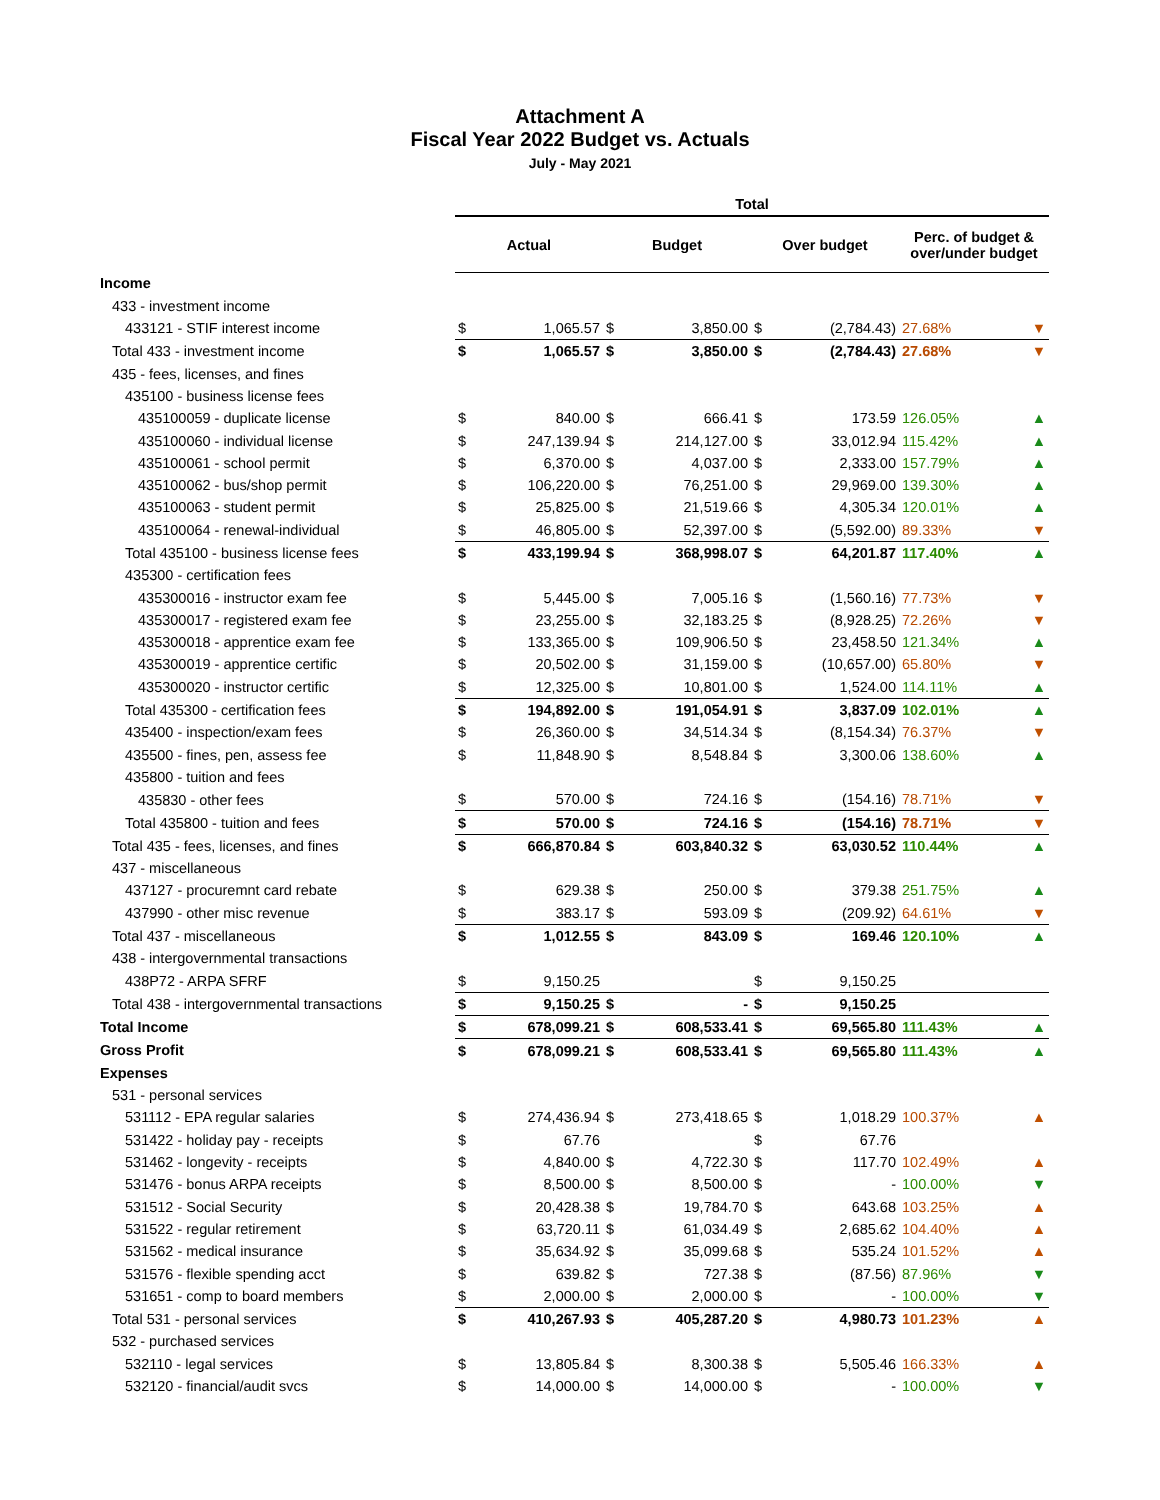Attachment A
Fiscal Year 2022 Budget vs. Actuals
July - May 2021
| | Total | | | | | | | |
| | Actual | | Budget | | Over budget | | Perc. of budget & over/under budget | |
| Income | | | | | | | | |
| 433 - investment income | | | | | | | | |
| 433121 - STIF interest income | $ | 1,065.57 | $ | 3,850.00 | $ | (2,784.43) | 27.68% | ▼ |
| Total 433 - investment income | $ | 1,065.57 | $ | 3,850.00 | $ | (2,784.43) | 27.68% | ▼ |
| 435 - fees, licenses, and fines | | | | | | | | |
| 435100 - business license fees | | | | | | | | |
| 435100059 - duplicate license | $ | 840.00 | $ | 666.41 | $ | 173.59 | 126.05% | ▲ |
| 435100060 - individual license | $ | 247,139.94 | $ | 214,127.00 | $ | 33,012.94 | 115.42% | ▲ |
| 435100061 - school permit | $ | 6,370.00 | $ | 4,037.00 | $ | 2,333.00 | 157.79% | ▲ |
| 435100062 - bus/shop permit | $ | 106,220.00 | $ | 76,251.00 | $ | 29,969.00 | 139.30% | ▲ |
| 435100063 - student permit | $ | 25,825.00 | $ | 21,519.66 | $ | 4,305.34 | 120.01% | ▲ |
| 435100064 - renewal-individual | $ | 46,805.00 | $ | 52,397.00 | $ | (5,592.00) | 89.33% | ▼ |
| Total 435100 - business license fees | $ | 433,199.94 | $ | 368,998.07 | $ | 64,201.87 | 117.40% | ▲ |
| 435300 - certification fees | | | | | | | | |
| 435300016 - instructor exam fee | $ | 5,445.00 | $ | 7,005.16 | $ | (1,560.16) | 77.73% | ▼ |
| 435300017 - registered exam fee | $ | 23,255.00 | $ | 32,183.25 | $ | (8,928.25) | 72.26% | ▼ |
| 435300018 - apprentice exam fee | $ | 133,365.00 | $ | 109,906.50 | $ | 23,458.50 | 121.34% | ▲ |
| 435300019 - apprentice certific | $ | 20,502.00 | $ | 31,159.00 | $ | (10,657.00) | 65.80% | ▼ |
| 435300020 - instructor certific | $ | 12,325.00 | $ | 10,801.00 | $ | 1,524.00 | 114.11% | ▲ |
| Total 435300 - certification fees | $ | 194,892.00 | $ | 191,054.91 | $ | 3,837.09 | 102.01% | ▲ |
| 435400 - inspection/exam fees | $ | 26,360.00 | $ | 34,514.34 | $ | (8,154.34) | 76.37% | ▼ |
| 435500 - fines, pen, assess fee | $ | 11,848.90 | $ | 8,548.84 | $ | 3,300.06 | 138.60% | ▲ |
| 435800 - tuition and fees | | | | | | | | |
| 435830 - other fees | $ | 570.00 | $ | 724.16 | $ | (154.16) | 78.71% | ▼ |
| Total 435800 - tuition and fees | $ | 570.00 | $ | 724.16 | $ | (154.16) | 78.71% | ▼ |
| Total 435 - fees, licenses, and fines | $ | 666,870.84 | $ | 603,840.32 | $ | 63,030.52 | 110.44% | ▲ |
| 437 - miscellaneous | | | | | | | | |
| 437127 - procuremnt card rebate | $ | 629.38 | $ | 250.00 | $ | 379.38 | 251.75% | ▲ |
| 437990 - other misc revenue | $ | 383.17 | $ | 593.09 | $ | (209.92) | 64.61% | ▼ |
| Total 437 - miscellaneous | $ | 1,012.55 | $ | 843.09 | $ | 169.46 | 120.10% | ▲ |
| 438 - intergovernmental transactions | | | | | | | | |
| 438P72 - ARPA SFRF | $ | 9,150.25 | | | $ | 9,150.25 | | |
| Total 438 - intergovernmental transactions | $ | 9,150.25 | $ | - | $ | 9,150.25 | | |
| Total Income | $ | 678,099.21 | $ | 608,533.41 | $ | 69,565.80 | 111.43% | ▲ |
| Gross Profit | $ | 678,099.21 | $ | 608,533.41 | $ | 69,565.80 | 111.43% | ▲ |
| Expenses | | | | | | | | |
| 531 - personal services | | | | | | | | |
| 531112 - EPA regular salaries | $ | 274,436.94 | $ | 273,418.65 | $ | 1,018.29 | 100.37% | ▲ |
| 531422 - holiday pay - receipts | $ | 67.76 | | | $ | 67.76 | | |
| 531462 - longevity - receipts | $ | 4,840.00 | $ | 4,722.30 | $ | 117.70 | 102.49% | ▲ |
| 531476 - bonus ARPA receipts | $ | 8,500.00 | $ | 8,500.00 | $ | - | 100.00% | ▼ |
| 531512 - Social Security | $ | 20,428.38 | $ | 19,784.70 | $ | 643.68 | 103.25% | ▲ |
| 531522 - regular retirement | $ | 63,720.11 | $ | 61,034.49 | $ | 2,685.62 | 104.40% | ▲ |
| 531562 - medical insurance | $ | 35,634.92 | $ | 35,099.68 | $ | 535.24 | 101.52% | ▲ |
| 531576 - flexible spending acct | $ | 639.82 | $ | 727.38 | $ | (87.56) | 87.96% | ▼ |
| 531651 - comp to board members | $ | 2,000.00 | $ | 2,000.00 | $ | - | 100.00% | ▼ |
| Total 531 - personal services | $ | 410,267.93 | $ | 405,287.20 | $ | 4,980.73 | 101.23% | ▲ |
| 532 - purchased services | | | | | | | | |
| 532110 - legal services | $ | 13,805.84 | $ | 8,300.38 | $ | 5,505.46 | 166.33% | ▲ |
| 532120 - financial/audit svcs | $ | 14,000.00 | $ | 14,000.00 | $ | - | 100.00% | ▼ |